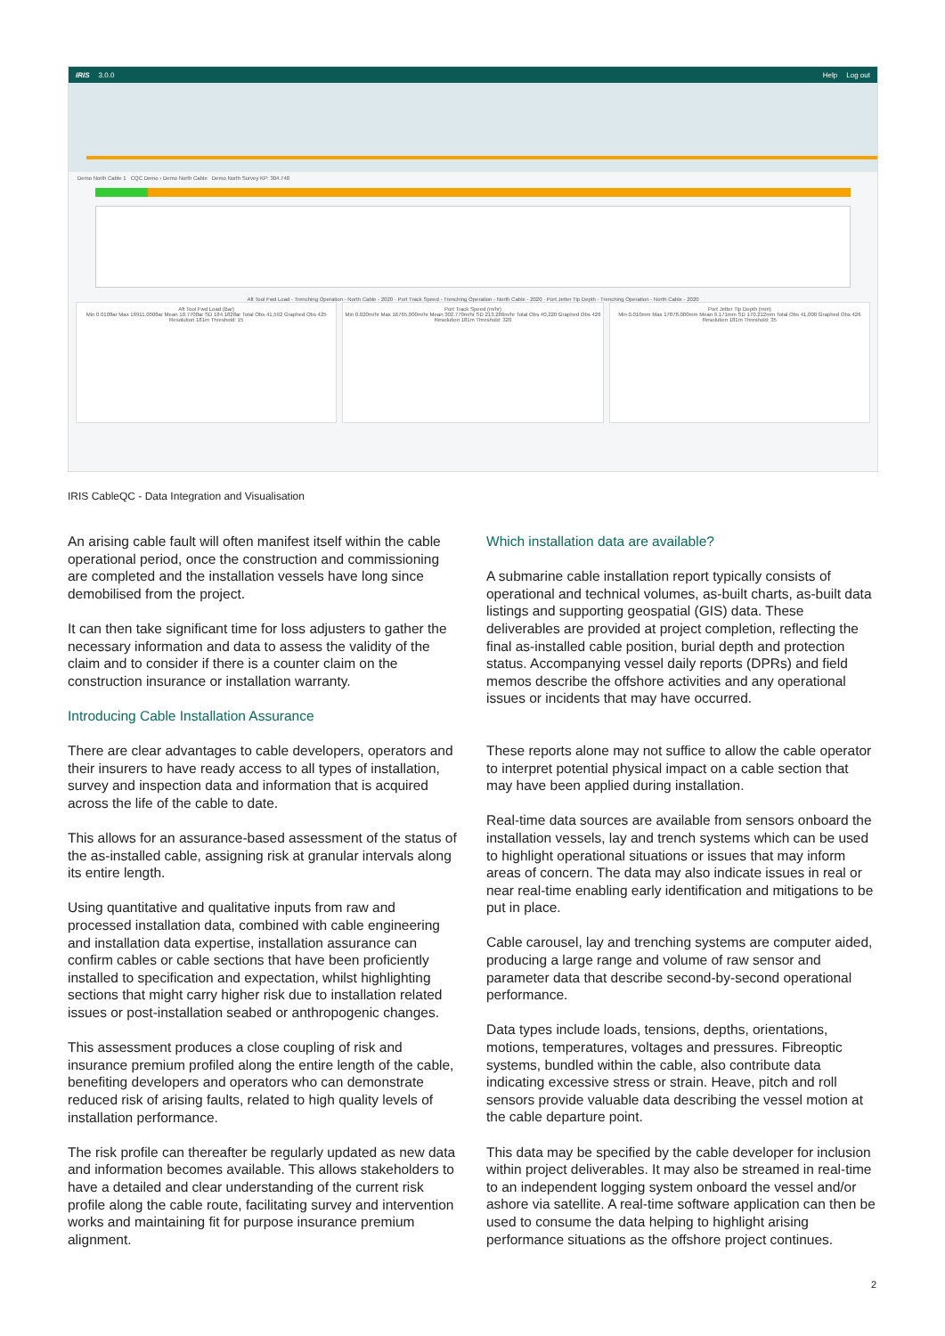IRIS 3.0.0 Help Log out
Demo North Cable 1 CQC Demo › Demo North Cable Demo North Survey KP: 304.740
Aft Tool Fwd Load - Trenching Operation - North Cable - 2020 · Port Track Speed - Trenching Operation - North Cable - 2020 · Port Jetter Tip Depth - Trenching Operation - North Cable - 2020
Aft Tool Fwd Load (Bar)
Min 0.0108ar Max 16911.0008ar Mean 10.7708ar SD 184.1828ar Total Obs 41,592 Graphed Obs 425 Resolution 181m Threshold: 15
Port Track Speed (m/hr)
Min 0.020m/hr Max 16765.000m/hr Mean 302.770m/hr SD 213.286m/hr Total Obs 40,220 Graphed Obs 426 Resolution 181m Threshold: 320
Port Jetter Tip Depth (mm)
Min 0.010mm Max 17878.000mm Mean 9.171mm SD 170.212mm Total Obs 41,000 Graphed Obs 426 Resolution 181m Threshold: 35
IRIS CableQC - Data Integration and Visualisation
An arising cable fault will often manifest itself within the cable operational period, once the construction and commissioning are completed and the installation vessels have long since demobilised from the project.
It can then take significant time for loss adjusters to gather the necessary information and data to assess the validity of the claim and to consider if there is a counter claim on the construction insurance or installation warranty.
Introducing Cable Installation Assurance
There are clear advantages to cable developers, operators and their insurers to have ready access to all types of installation, survey and inspection data and information that is acquired across the life of the cable to date.
This allows for an assurance-based assessment of the status of the as-installed cable, assigning risk at granular intervals along its entire length.
Using quantitative and qualitative inputs from raw and processed installation data, combined with cable engineering and installation data expertise, installation assurance can confirm cables or cable sections that have been proficiently installed to specification and expectation, whilst highlighting sections that might carry higher risk due to installation related issues or post-installation seabed or anthropogenic changes.
This assessment produces a close coupling of risk and insurance premium profiled along the entire length of the cable, benefiting developers and operators who can demonstrate reduced risk of arising faults, related to high quality levels of installation performance.
The risk profile can thereafter be regularly updated as new data and information becomes available. This allows stakeholders to have a detailed and clear understanding of the current risk profile along the cable route, facilitating survey and intervention works and maintaining fit for purpose insurance premium alignment.
Which installation data are available?
A submarine cable installation report typically consists of operational and technical volumes, as-built charts, as-built data listings and supporting geospatial (GIS) data. These deliverables are provided at project completion, reflecting the final as-installed cable position, burial depth and protection status. Accompanying vessel daily reports (DPRs) and field memos describe the offshore activities and any operational issues or incidents that may have occurred.
These reports alone may not suffice to allow the cable operator to interpret potential physical impact on a cable section that may have been applied during installation.
Real-time data sources are available from sensors onboard the installation vessels, lay and trench systems which can be used to highlight operational situations or issues that may inform areas of concern. The data may also indicate issues in real or near real-time enabling early identification and mitigations to be put in place.
Cable carousel, lay and trenching systems are computer aided, producing a large range and volume of raw sensor and parameter data that describe second-by-second operational performance.
Data types include loads, tensions, depths, orientations, motions, temperatures, voltages and pressures. Fibreoptic systems, bundled within the cable, also contribute data indicating excessive stress or strain. Heave, pitch and roll sensors provide valuable data describing the vessel motion at the cable departure point.
This data may be specified by the cable developer for inclusion within project deliverables. It may also be streamed in real-time to an independent logging system onboard the vessel and/or ashore via satellite. A real-time software application can then be used to consume the data helping to highlight arising performance situations as the offshore project continues.
2